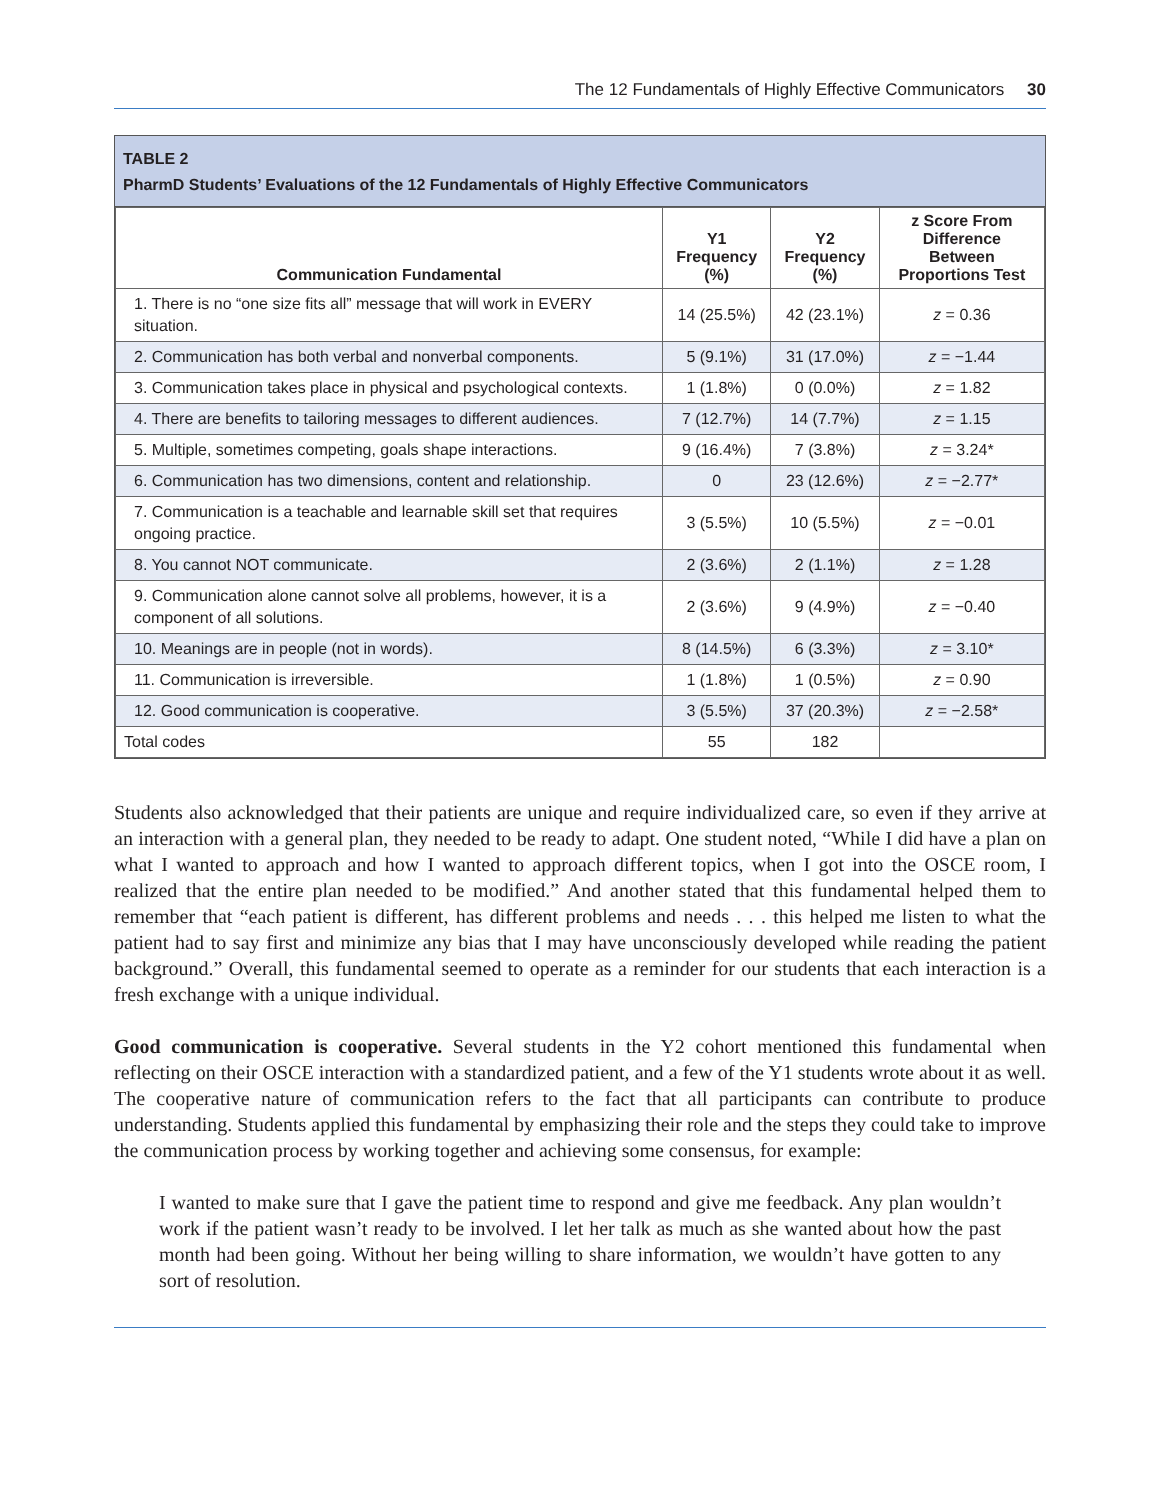The 12 Fundamentals of Highly Effective Communicators 30
TABLE 2
PharmD Students’ Evaluations of the 12 Fundamentals of Highly Effective Communicators
| Communication Fundamental | Y1 Frequency (%) | Y2 Frequency (%) | z Score From Difference Between Proportions Test |
| --- | --- | --- | --- |
| 1. There is no “one size fits all” message that will work in EVERY situation. | 14 (25.5%) | 42 (23.1%) | z = 0.36 |
| 2. Communication has both verbal and nonverbal components. | 5 (9.1%) | 31 (17.0%) | z = −1.44 |
| 3. Communication takes place in physical and psychological contexts. | 1 (1.8%) | 0 (0.0%) | z = 1.82 |
| 4. There are benefits to tailoring messages to different audiences. | 7 (12.7%) | 14 (7.7%) | z = 1.15 |
| 5. Multiple, sometimes competing, goals shape interactions. | 9 (16.4%) | 7 (3.8%) | z = 3.24* |
| 6. Communication has two dimensions, content and relationship. | 0 | 23 (12.6%) | z = −2.77* |
| 7. Communication is a teachable and learnable skill set that requires ongoing practice. | 3 (5.5%) | 10 (5.5%) | z = −0.01 |
| 8. You cannot NOT communicate. | 2 (3.6%) | 2 (1.1%) | z = 1.28 |
| 9. Communication alone cannot solve all problems, however, it is a component of all solutions. | 2 (3.6%) | 9 (4.9%) | z = −0.40 |
| 10. Meanings are in people (not in words). | 8 (14.5%) | 6 (3.3%) | z = 3.10* |
| 11. Communication is irreversible. | 1 (1.8%) | 1 (0.5%) | z = 0.90 |
| 12. Good communication is cooperative. | 3 (5.5%) | 37 (20.3%) | z = −2.58* |
| Total codes | 55 | 182 | |
Students also acknowledged that their patients are unique and require individualized care, so even if they arrive at an interaction with a general plan, they needed to be ready to adapt. One student noted, “While I did have a plan on what I wanted to approach and how I wanted to approach different topics, when I got into the OSCE room, I realized that the entire plan needed to be modified.” And another stated that this fundamental helped them to remember that “each patient is different, has different problems and needs . . . this helped me listen to what the patient had to say first and minimize any bias that I may have unconsciously developed while reading the patient background.” Overall, this fundamental seemed to operate as a reminder for our students that each interaction is a fresh exchange with a unique individual.
Good communication is cooperative. Several students in the Y2 cohort mentioned this fundamental when reflecting on their OSCE interaction with a standardized patient, and a few of the Y1 students wrote about it as well. The cooperative nature of communication refers to the fact that all participants can contribute to produce understanding. Students applied this fundamental by emphasizing their role and the steps they could take to improve the communication process by working together and achieving some consensus, for example:
I wanted to make sure that I gave the patient time to respond and give me feedback. Any plan wouldn’t work if the patient wasn’t ready to be involved. I let her talk as much as she wanted about how the past month had been going. Without her being willing to share information, we wouldn’t have gotten to any sort of resolution.